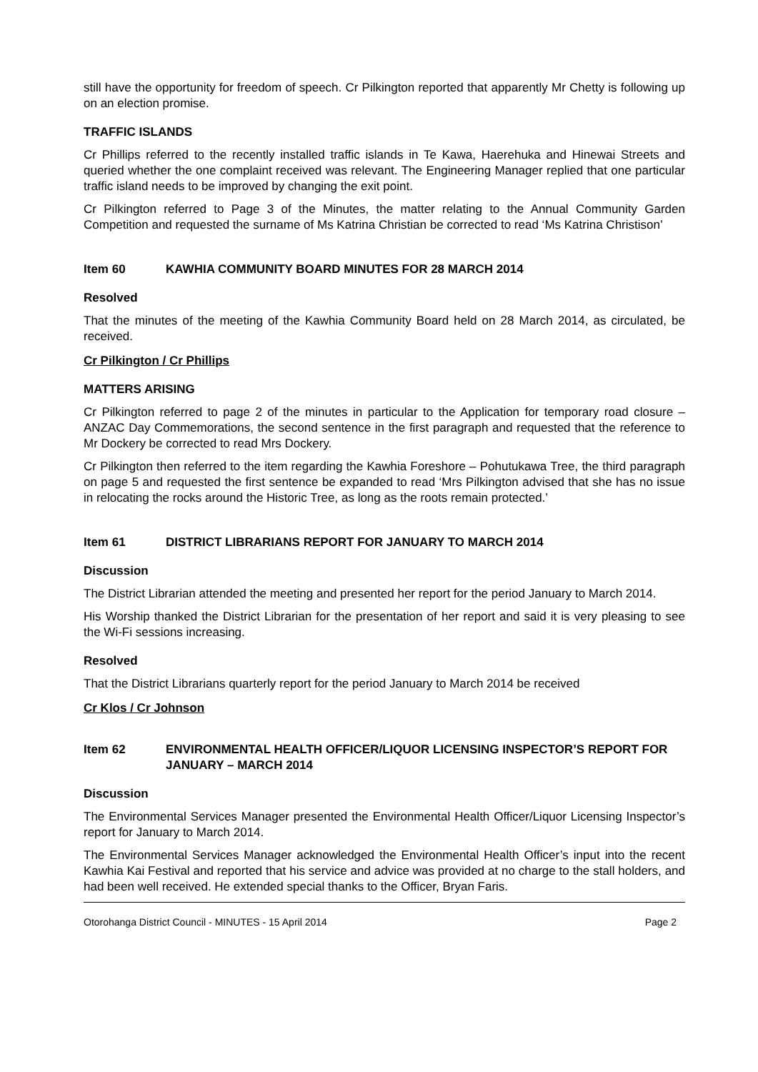still have the opportunity for freedom of speech. Cr Pilkington reported that apparently Mr Chetty is following up on an election promise.
TRAFFIC ISLANDS
Cr Phillips referred to the recently installed traffic islands in Te Kawa, Haerehuka and Hinewai Streets and queried whether the one complaint received was relevant. The Engineering Manager replied that one particular traffic island needs to be improved by changing the exit point.
Cr Pilkington referred to Page 3 of the Minutes, the matter relating to the Annual Community Garden Competition and requested the surname of Ms Katrina Christian be corrected to read ‘Ms Katrina Christison’
Item 60 KAWHIA COMMUNITY BOARD MINUTES FOR 28 MARCH 2014
Resolved
That the minutes of the meeting of the Kawhia Community Board held on 28 March 2014, as circulated, be received.
Cr Pilkington / Cr Phillips
MATTERS ARISING
Cr Pilkington referred to page 2 of the minutes in particular to the Application for temporary road closure – ANZAC Day Commemorations, the second sentence in the first paragraph and requested that the reference to Mr Dockery be corrected to read Mrs Dockery.
Cr Pilkington then referred to the item regarding the Kawhia Foreshore – Pohutukawa Tree, the third paragraph on page 5 and requested the first sentence be expanded to read ‘Mrs Pilkington advised that she has no issue in relocating the rocks around the Historic Tree, as long as the roots remain protected.’
Item 61 DISTRICT LIBRARIANS REPORT FOR JANUARY TO MARCH 2014
Discussion
The District Librarian attended the meeting and presented her report for the period January to March 2014.
His Worship thanked the District Librarian for the presentation of her report and said it is very pleasing to see the Wi-Fi sessions increasing.
Resolved
That the District Librarians quarterly report for the period January to March 2014 be received
Cr Klos / Cr Johnson
Item 62 ENVIRONMENTAL HEALTH OFFICER/LIQUOR LICENSING INSPECTOR’S REPORT FOR JANUARY – MARCH 2014
Discussion
The Environmental Services Manager presented the Environmental Health Officer/Liquor Licensing Inspector’s report for January to March 2014.
The Environmental Services Manager acknowledged the Environmental Health Officer’s input into the recent Kawhia Kai Festival and reported that his service and advice was provided at no charge to the stall holders, and had been well received. He extended special thanks to the Officer, Bryan Faris.
Otorohanga District Council - MINUTES - 15 April 2014 Page 2